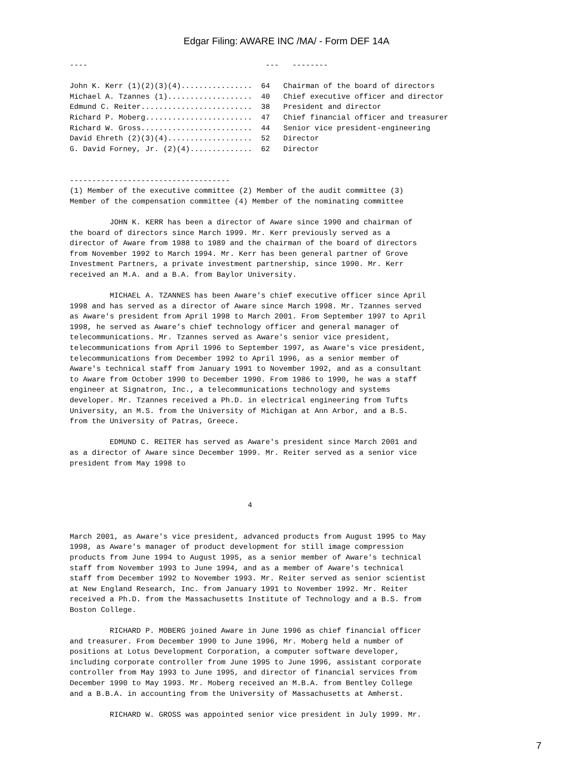Edgar Filing: AWARE INC /MA/ - Form DEF 14A
----                                        ---   --------

John K. Kerr (1)(2)(3)(4)................  64   Chairman of the board of directors
Michael A. Tzannes (1)...................  40   Chief executive officer and director
Edmund C. Reiter.........................  38   President and director
Richard P. Moberg........................  47   Chief financial officer and treasurer
Richard W. Gross.........................  44   Senior vice president-engineering
David Ehreth (2)(3)(4)...................  52   Director
G. David Forney, Jr. (2)(4)..............  62   Director


------------------------------------
(1) Member of the executive committee (2) Member of the audit committee (3)
Member of the compensation committee (4) Member of the nominating committee

         JOHN K. KERR has been a director of Aware since 1990 and chairman of
the board of directors since March 1999. Mr. Kerr previously served as a
director of Aware from 1988 to 1989 and the chairman of the board of directors
from November 1992 to March 1994. Mr. Kerr has been general partner of Grove
Investment Partners, a private investment partnership, since 1990. Mr. Kerr
received an M.A. and a B.A. from Baylor University.

         MICHAEL A. TZANNES has been Aware's chief executive officer since April
1998 and has served as a director of Aware since March 1998. Mr. Tzannes served
as Aware's president from April 1998 to March 2001. From September 1997 to April
1998, he served as Aware's chief technology officer and general manager of
telecommunications. Mr. Tzannes served as Aware's senior vice president,
telecommunications from April 1996 to September 1997, as Aware's vice president,
telecommunications from December 1992 to April 1996, as a senior member of
Aware's technical staff from January 1991 to November 1992, and as a consultant
to Aware from October 1990 to December 1990. From 1986 to 1990, he was a staff
engineer at Signatron, Inc., a telecommunications technology and systems
developer. Mr. Tzannes received a Ph.D. in electrical engineering from Tufts
University, an M.S. from the University of Michigan at Ann Arbor, and a B.S.
from the University of Patras, Greece.

         EDMUND C. REITER has served as Aware's president since March 2001 and
as a director of Aware since December 1999. Mr. Reiter served as a senior vice
president from May 1998 to



                                        4


March 2001, as Aware's vice president, advanced products from August 1995 to May
1998, as Aware's manager of product development for still image compression
products from June 1994 to August 1995, as a senior member of Aware's technical
staff from November 1993 to June 1994, and as a member of Aware's technical
staff from December 1992 to November 1993. Mr. Reiter served as senior scientist
at New England Research, Inc. from January 1991 to November 1992. Mr. Reiter
received a Ph.D. from the Massachusetts Institute of Technology and a B.S. from
Boston College.

         RICHARD P. MOBERG joined Aware in June 1996 as chief financial officer
and treasurer. From December 1990 to June 1996, Mr. Moberg held a number of
positions at Lotus Development Corporation, a computer software developer,
including corporate controller from June 1995 to June 1996, assistant corporate
controller from May 1993 to June 1995, and director of financial services from
December 1990 to May 1993. Mr. Moberg received an M.B.A. from Bentley College
and a B.B.A. in accounting from the University of Massachusetts at Amherst.

         RICHARD W. GROSS was appointed senior vice president in July 1999. Mr.
7